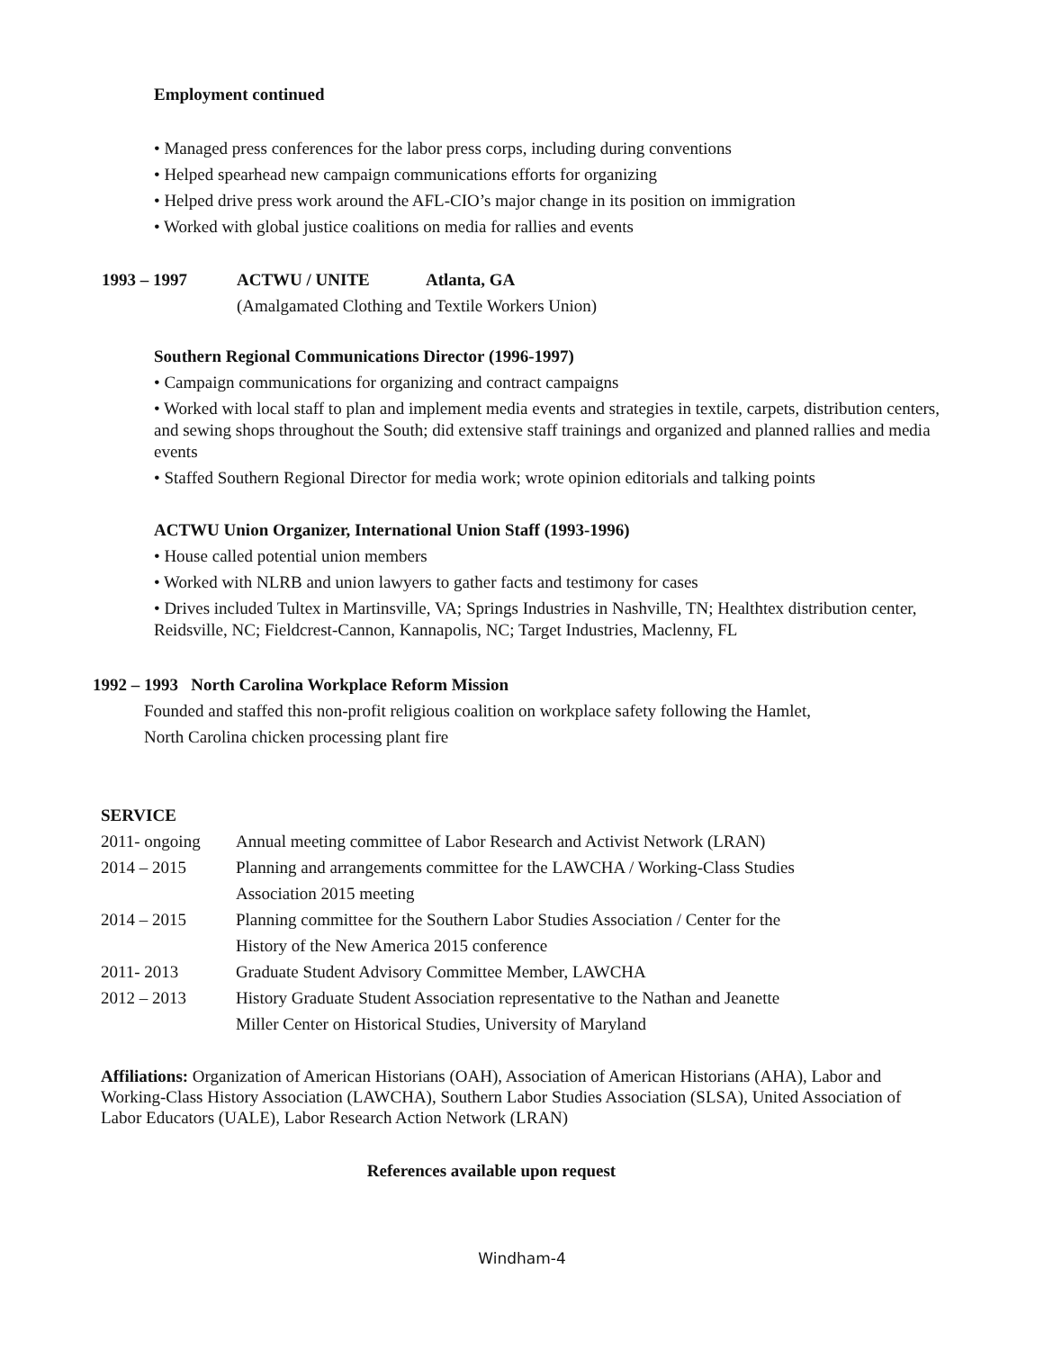Employment continued
• Managed press conferences for the labor press corps, including during conventions
• Helped spearhead new campaign communications efforts for organizing
• Helped drive press work around the AFL-CIO’s major change in its position on immigration
• Worked with global justice coalitions on media for rallies and events
1993 – 1997 ACTWU / UNITE Atlanta, GA
(Amalgamated Clothing and Textile Workers Union)
Southern Regional Communications Director (1996-1997)
• Campaign communications for organizing and contract campaigns
• Worked with local staff to plan and implement media events and strategies in textile, carpets, distribution centers, and sewing shops throughout the South; did extensive staff trainings and organized and planned rallies and media events
• Staffed Southern Regional Director for media work; wrote opinion editorials and talking points
ACTWU Union Organizer, International Union Staff (1993-1996)
• House called potential union members
• Worked with NLRB and union lawyers to gather facts and testimony for cases
• Drives included Tultex in Martinsville, VA; Springs Industries in Nashville, TN; Healthtex distribution center, Reidsville, NC; Fieldcrest-Cannon, Kannapolis, NC; Target Industries, Maclenny, FL
1992 – 1993 North Carolina Workplace Reform Mission
Founded and staffed this non-profit religious coalition on workplace safety following the Hamlet,
North Carolina chicken processing plant fire
SERVICE
2011- ongoing Annual meeting committee of Labor Research and Activist Network (LRAN) 2014 – 2015 Planning and arrangements committee for the LAWCHA / Working-Class Studies
Association 2015 meeting 2014 – 2015 Planning committee for the Southern Labor Studies Association / Center for the
History of the New America 2015 conference 2011- 2013 Graduate Student Advisory Committee Member, LAWCHA 2012 – 2013 History Graduate Student Association representative to the Nathan and Jeanette
Miller Center on Historical Studies, University of Maryland
Affiliations: Organization of American Historians (OAH), Association of American Historians (AHA), Labor and Working-Class History Association (LAWCHA), Southern Labor Studies Association (SLSA), United Association of Labor Educators (UALE), Labor Research Action Network (LRAN)
References available upon request
Windham-4